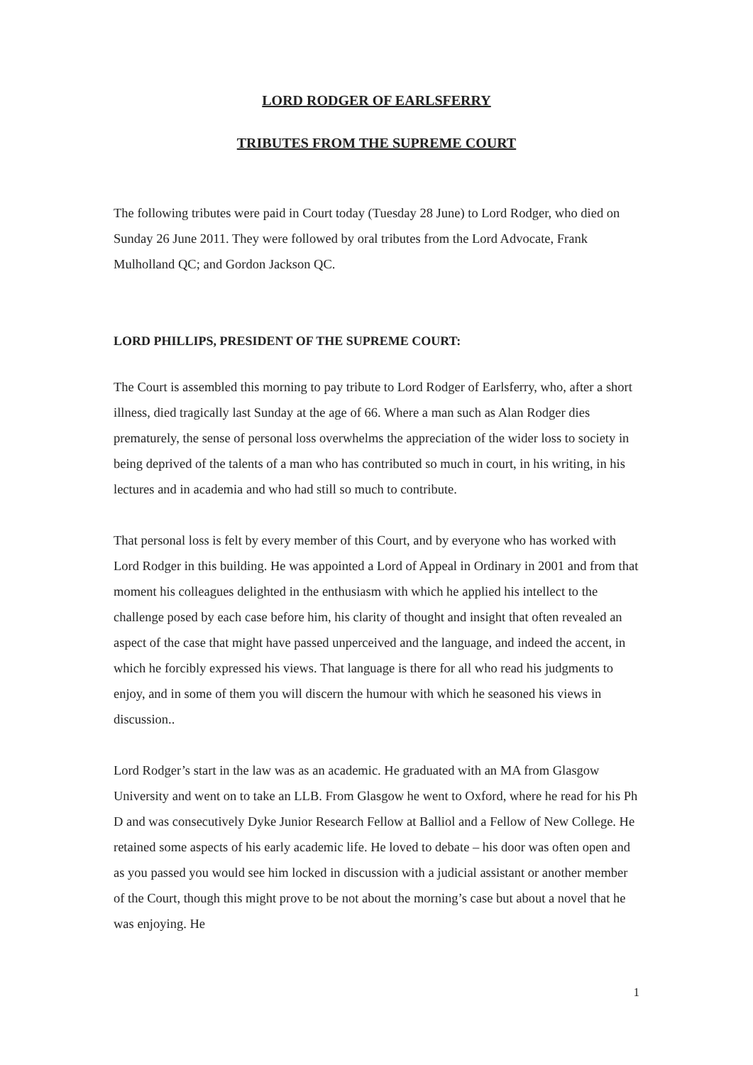LORD RODGER OF EARLSFERRY
TRIBUTES FROM THE SUPREME COURT
The following tributes were paid in Court today (Tuesday 28 June) to Lord Rodger, who died on Sunday 26 June 2011. They were followed by oral tributes from the Lord Advocate, Frank Mulholland QC; and Gordon Jackson QC.
LORD PHILLIPS, PRESIDENT OF THE SUPREME COURT:
The Court is assembled this morning to pay tribute to Lord Rodger of Earlsferry, who, after a short illness, died tragically last Sunday at the age of 66. Where a man such as Alan Rodger dies prematurely, the sense of personal loss overwhelms the appreciation of the wider loss to society in being deprived of the talents of a man who has contributed so much in court, in his writing, in his lectures and in academia and who had still so much to contribute.
That personal loss is felt by every member of this Court, and by everyone who has worked with Lord Rodger in this building. He was appointed a Lord of Appeal in Ordinary in 2001 and from that moment his colleagues delighted in the enthusiasm with which he applied his intellect to the challenge posed by each case before him, his clarity of thought and insight that often revealed an aspect of the case that might have passed unperceived and the language, and indeed the accent, in which he forcibly expressed his views. That language is there for all who read his judgments to enjoy, and in some of them you will discern the humour with which he seasoned his views in discussion..
Lord Rodger’s start in the law was as an academic. He graduated with an MA from Glasgow University and went on to take an LLB. From Glasgow he went to Oxford, where he read for his Ph D and was consecutively Dyke Junior Research Fellow at Balliol and a Fellow of New College. He retained some aspects of his early academic life. He loved to debate – his door was often open and as you passed you would see him locked in discussion with a judicial assistant or another member of the Court, though this might prove to be not about the morning’s case but about a novel that he was enjoying. He
1